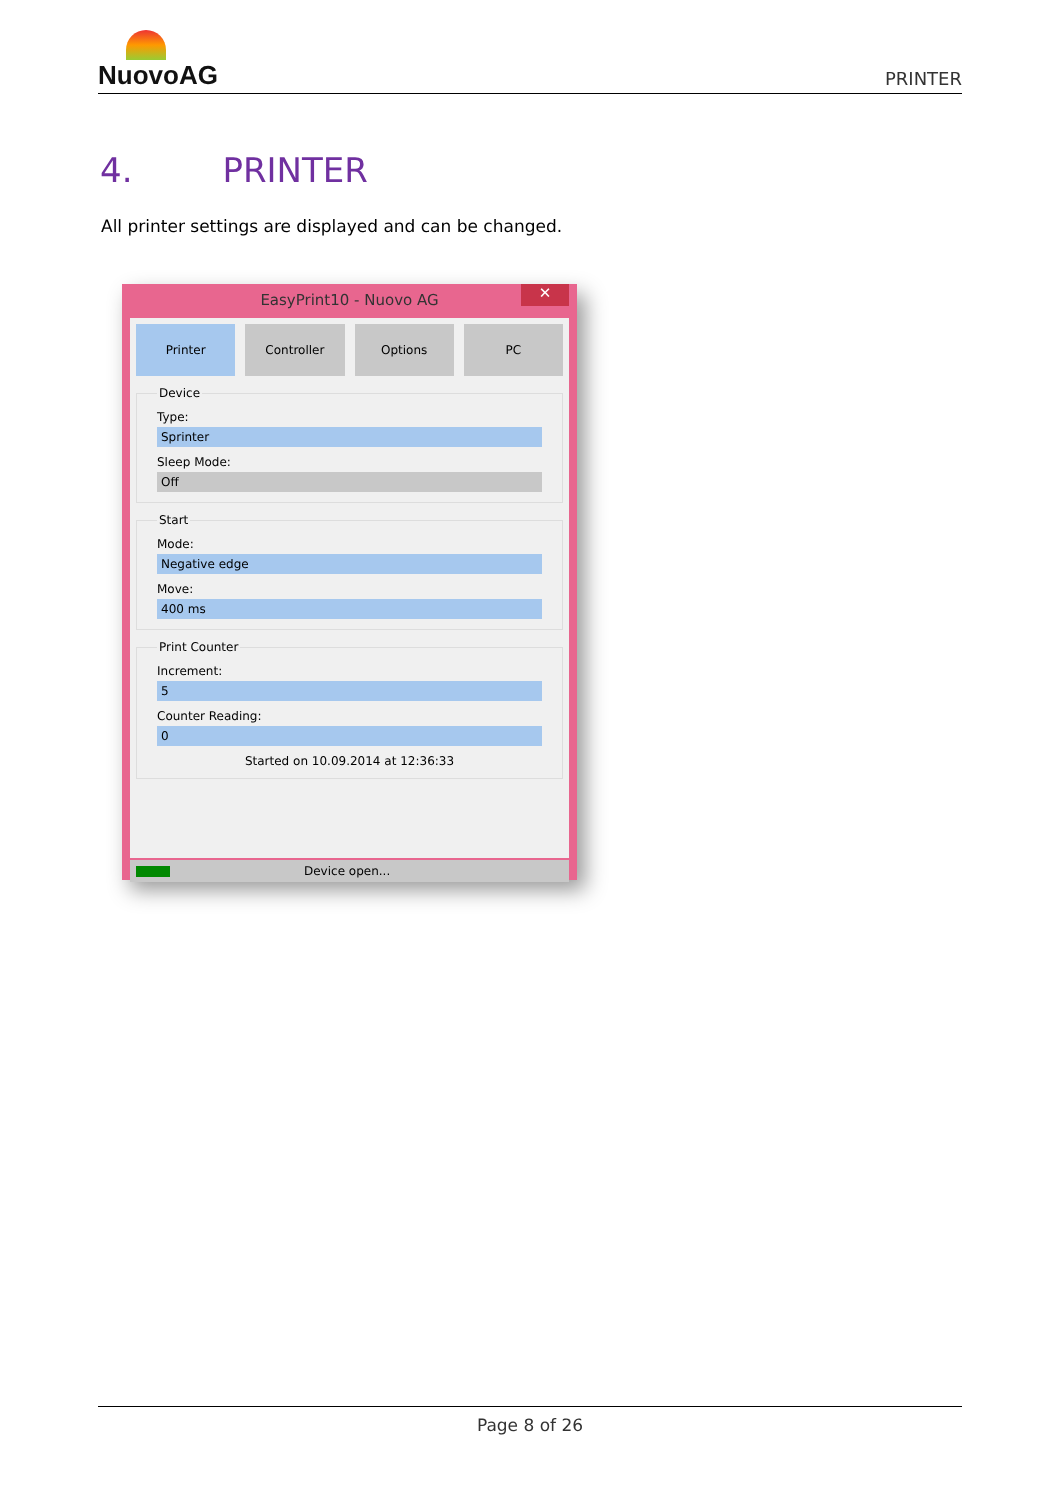NuovoAG
PRINTER
4. PRINTER
All printer settings are displayed and can be changed.
EasyPrint10 - Nuovo AG
✕
Printer Controller Options PC
Device
Type:
Sprinter
Sleep Mode:
Off
Start
Mode:
Negative edge
Move:
400 ms
Print Counter
Increment:
5
Counter Reading:
0
Started on 10.09.2014 at 12:36:33
Device open...
Page 8 of 26